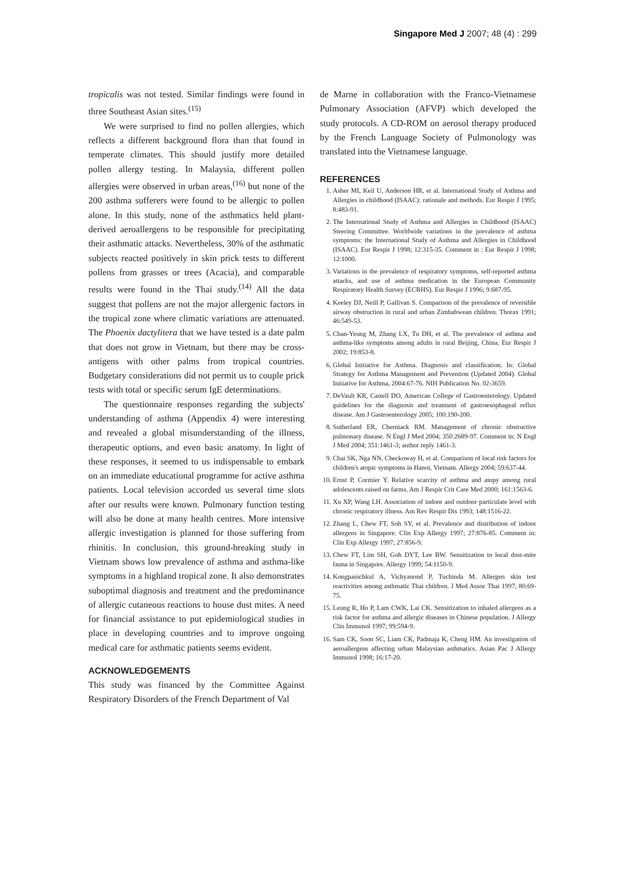Singapore Med J 2007; 48 (4) : 299
tropicalis was not tested. Similar findings were found in three Southeast Asian sites.<sup>(15)</sup>
We were surprised to find no pollen allergies, which reflects a different background flora than that found in temperate climates. This should justify more detailed pollen allergy testing. In Malaysia, different pollen allergies were observed in urban areas,<sup>(16)</sup> but none of the 200 asthma sufferers were found to be allergic to pollen alone. In this study, none of the asthmatics held plant-derived aeroallergens to be responsible for precipitating their asthmatic attacks. Nevertheless, 30% of the asthmatic subjects reacted positively in skin prick tests to different pollens from grasses or trees (Acacia), and comparable results were found in the Thai study.<sup>(14)</sup> All the data suggest that pollens are not the major allergenic factors in the tropical zone where climatic variations are attenuated. The Phoenix dactylitera that we have tested is a date palm that does not grow in Vietnam, but there may be cross-antigens with other palms from tropical countries. Budgetary considerations did not permit us to couple prick tests with total or specific serum IgE determinations.
The questionnaire responses regarding the subjects' understanding of asthma (Appendix 4) were interesting and revealed a global misunderstanding of the illness, therapeutic options, and even basic anatomy. In light of these responses, it seemed to us indispensable to embark on an immediate educational programme for active asthma patients. Local television accorded us several time slots after our results were known. Pulmonary function testing will also be done at many health centres. More intensive allergic investigation is planned for those suffering from rhinitis. In conclusion, this ground-breaking study in Vietnam shows low prevalence of asthma and asthma-like symptoms in a highland tropical zone. It also demonstrates suboptimal diagnosis and treatment and the predominance of allergic cutaneous reactions to house dust mites. A need for financial assistance to put epidemiological studies in place in developing countries and to improve ongoing medical care for asthmatic patients seems evident.
ACKNOWLEDGEMENTS
This study was financed by the Committee Against Respiratory Disorders of the French Department of Val
de Marne in collaboration with the Franco-Vietnamese Pulmonary Association (AFVP) which developed the study protocols. A CD-ROM on aerosol therapy produced by the French Language Society of Pulmonology was translated into the Vietnamese language.
REFERENCES
1. Asher MI, Keil U, Anderson HR, et al. International Study of Asthma and Allergies in childhood (ISAAC): rationale and methods. Eur Respir J 1995; 8:483-91.
2. The International Study of Asthma and Allergies in Childhood (ISAAC) Steering Committee. Worldwide variations in the prevalence of asthma symptoms: the International Study of Asthma and Allergies in Childhood (ISAAC). Eur Respir J 1998; 12:315-35. Comment in : Eur Respir J 1998; 12:1000.
3. Variations in the prevalence of respiratory symptoms, self-reported asthma attacks, and use of asthma medication in the European Community Respiratory Health Survey (ECRHS). Eur Respir J 1996; 9:687-95.
4. Keeley DJ, Neill P, Gallivan S. Comparison of the prevalence of reversible airway obstruction in rural and urban Zimbabwean children. Thorax 1991; 46:549-53.
5. Chan-Yeung M, Zhang LX, Tu DH, et al. The prevalence of asthma and asthma-like symptoms among adults in rural Beijing, China. Eur Respir J 2002; 19:853-8.
6. Global Initiative for Asthma. Diagnosis and classification. In: Global Strategy for Asthma Management and Prevention (Updated 2004). Global Initiative for Asthma, 2004:67-76. NIH Publication No. 02-3659.
7. DeVault KR, Castell DO, American College of Gastroenterology. Updated guidelines for the diagnosis and treatment of gastroesophageal reflux disease. Am J Gastroenterology 2005; 100:190-200.
8. Sutherland ER, Cherniack RM. Management of chronic obstructive pulmonary disease. N Engl J Med 2004; 350:2689-97. Comment in: N Engl J Med 2004; 351:1461-3; author reply 1461-3.
9. Chai SK, Nga NN, Checkoway H, et al. Comparison of local risk factors for children's atopic symptoms in Hanoi, Vietnam. Allergy 2004; 59:637-44.
10. Ernst P, Cormier Y. Relative scarcity of asthma and atopy among rural adolescents raised on farms. Am J Respir Crit Care Med 2000; 161:1563-6.
11. Xu XP, Wang LH. Association of indoor and outdoor particulate level with chronic respiratory illness. Am Rev Respir Dis 1993; 148:1516-22.
12. Zhang L, Chew FT, Soh SY, et al. Prevalence and distribution of indoor allergens in Singapore. Clin Exp Allergy 1997; 27:876-85. Comment in: Clin Exp Allergy 1997; 27:856-9.
13. Chew FT, Lim SH, Goh DYT, Lee BW. Sensitization to local dust-mite fauna in Singapore. Allergy 1999; 54:1150-9.
14. Kongpanichkul A, Vichyanond P, Tuchinda M. Allergen skin test reactivities among asthmatic Thai children. J Med Assoc Thai 1997; 80:69-75.
15. Leung R, Ho P, Lam CWK, Lai CK. Sensitization to inhaled allergens as a risk factor for asthma and allergic diseases in Chinese population. J Allergy Clin Immunol 1997; 99:594-9.
16. Sam CK, Soon SC, Liam CK, Padmaja K, Cheng HM. An investigation of aeroallergens affecting urban Malaysian asthmatics. Asian Pac J Allergy Immunol 1998; 16:17-20.